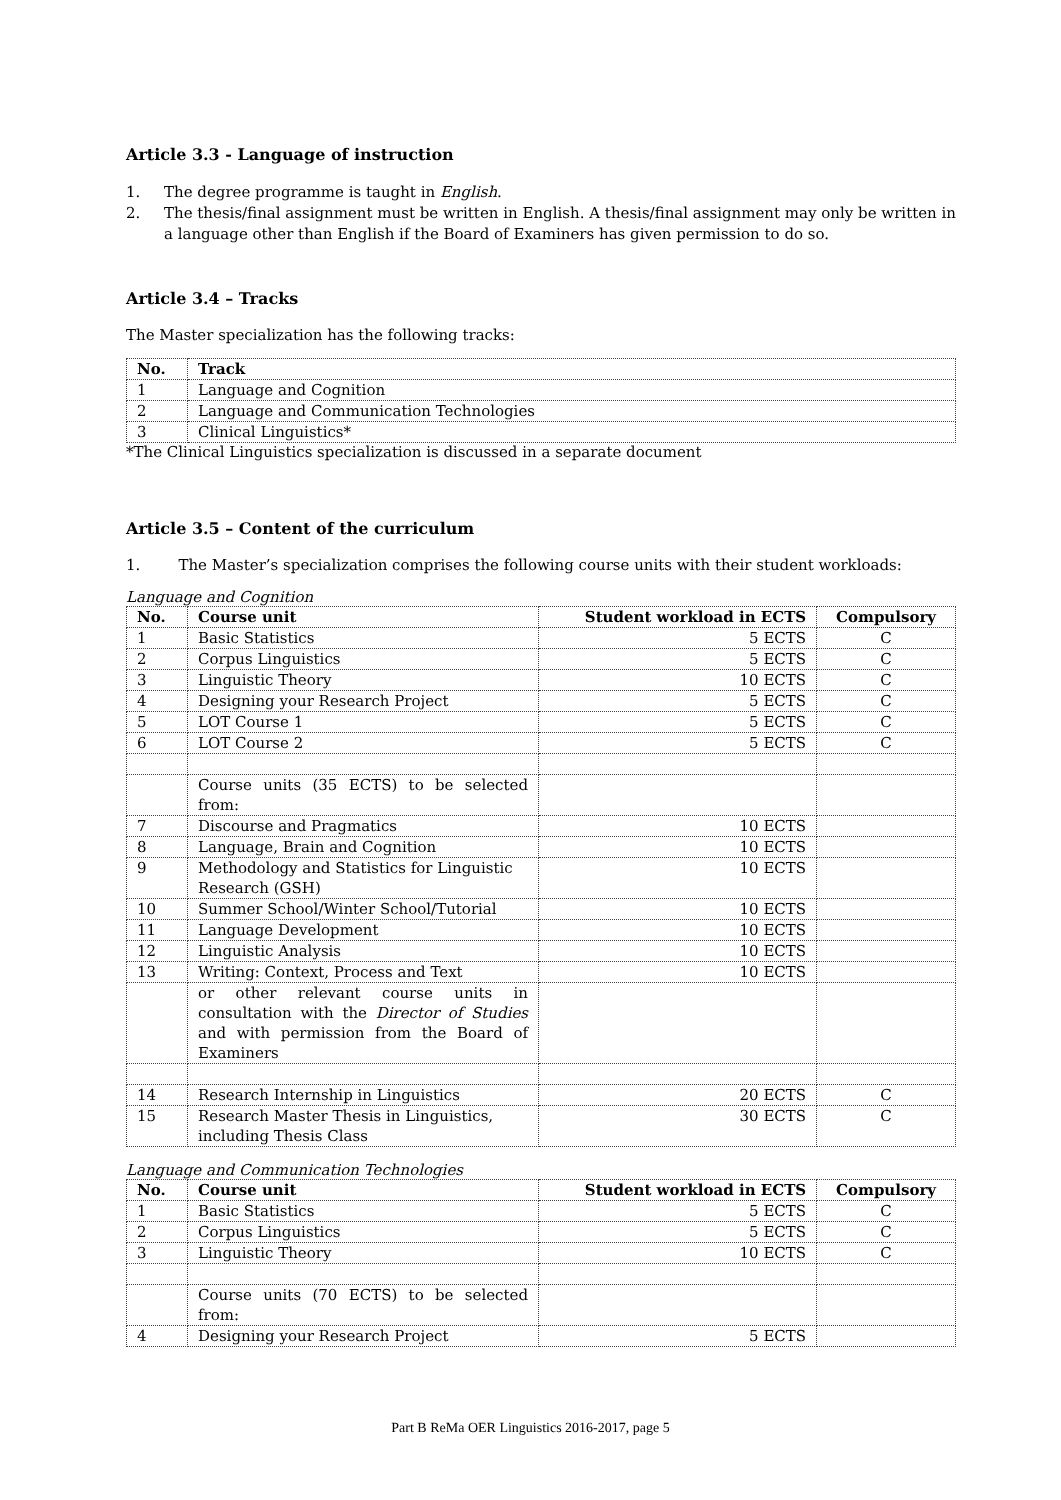Article 3.3 - Language of instruction
1. The degree programme is taught in English.
2. The thesis/final assignment must be written in English. A thesis/final assignment may only be written in a language other than English if the Board of Examiners has given permission to do so.
Article 3.4 – Tracks
The Master specialization has the following tracks:
| No. | Track |
| --- | --- |
| 1 | Language and Cognition |
| 2 | Language and Communication Technologies |
| 3 | Clinical Linguistics* |
*The Clinical Linguistics specialization is discussed in a separate document
Article 3.5 – Content of the curriculum
1. The Master’s specialization comprises the following course units with their student workloads:
Language and Cognition
| No. | Course unit | Student workload in ECTS | Compulsory |
| --- | --- | --- | --- |
| 1 | Basic Statistics | 5 ECTS | C |
| 2 | Corpus Linguistics | 5 ECTS | C |
| 3 | Linguistic Theory | 10 ECTS | C |
| 4 | Designing your Research Project | 5 ECTS | C |
| 5 | LOT Course 1 | 5 ECTS | C |
| 6 | LOT Course 2 | 5 ECTS | C |
| | Course units (35 ECTS) to be selected from: | | |
| 7 | Discourse and Pragmatics | 10 ECTS | |
| 8 | Language, Brain and Cognition | 10 ECTS | |
| 9 | Methodology and Statistics for Linguistic Research (GSH) | 10 ECTS | |
| 10 | Summer School/Winter School/Tutorial | 10 ECTS | |
| 11 | Language Development | 10 ECTS | |
| 12 | Linguistic Analysis | 10 ECTS | |
| 13 | Writing: Context, Process and Text | 10 ECTS | |
| | or other relevant course units in consultation with the Director of Studies and with permission from the Board of Examiners | | |
| 14 | Research Internship in Linguistics | 20 ECTS | C |
| 15 | Research Master Thesis in Linguistics, including Thesis Class | 30 ECTS | C |
Language and Communication Technologies
| No. | Course unit | Student workload in ECTS | Compulsory |
| --- | --- | --- | --- |
| 1 | Basic Statistics | 5 ECTS | C |
| 2 | Corpus Linguistics | 5 ECTS | C |
| 3 | Linguistic Theory | 10 ECTS | C |
| | Course units (70 ECTS) to be selected from: | | |
| 4 | Designing your Research Project | 5 ECTS | |
Part B ReMa OER Linguistics 2016-2017, page 5